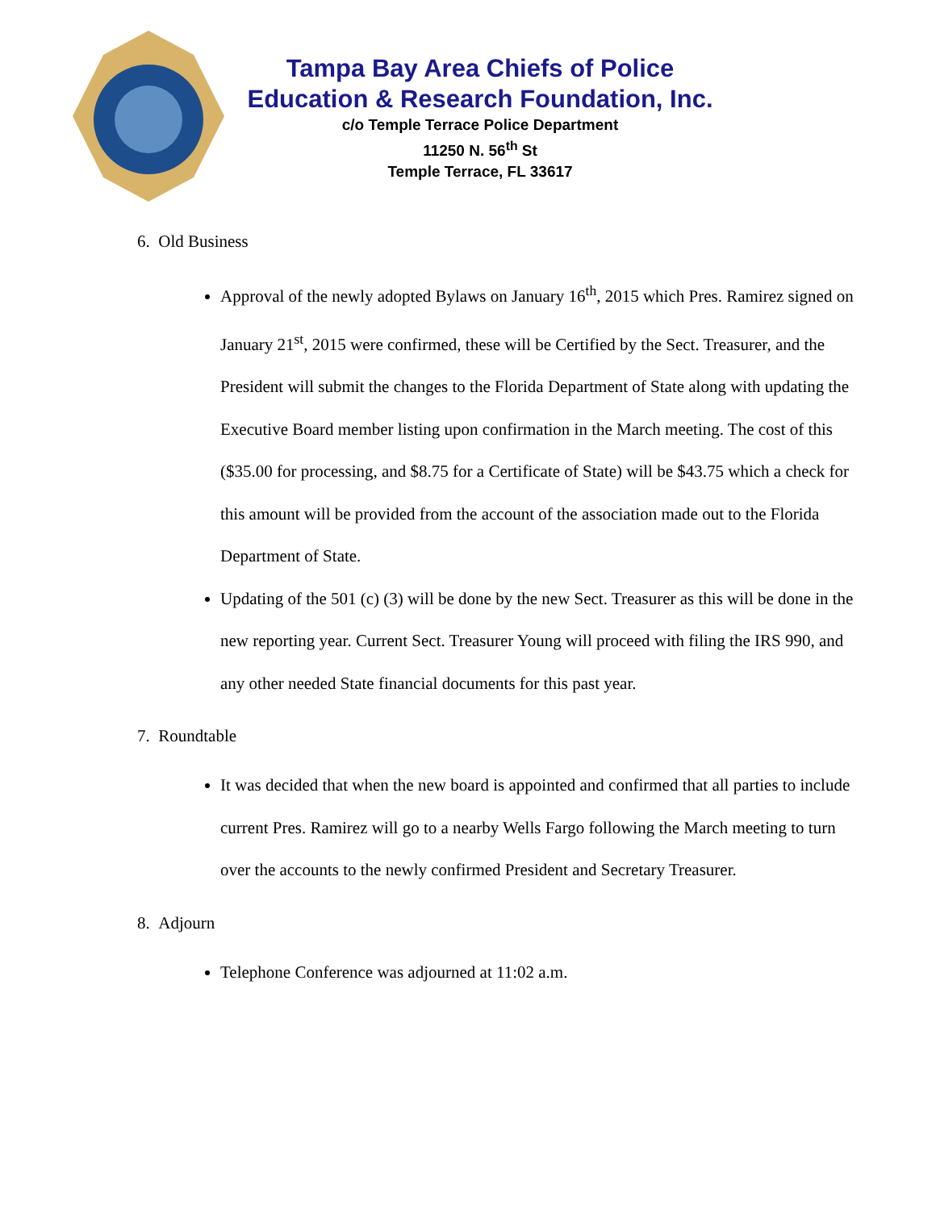Tampa Bay Area Chiefs of Police
Education & Research Foundation, Inc.
c/o Temple Terrace Police Department
11250 N. 56<sup>th</sup> St
Temple Terrace, FL 33617
6. Old Business
Approval of the newly adopted Bylaws on January 16<sup>th</sup>, 2015 which Pres. Ramirez signed on January 21<sup>st</sup>, 2015 were confirmed, these will be Certified by the Sect. Treasurer, and the President will submit the changes to the Florida Department of State along with updating the Executive Board member listing upon confirmation in the March meeting. The cost of this ($35.00 for processing, and $8.75 for a Certificate of State) will be $43.75 which a check for this amount will be provided from the account of the association made out to the Florida Department of State.
Updating of the 501 (c) (3) will be done by the new Sect. Treasurer as this will be done in the new reporting year. Current Sect. Treasurer Young will proceed with filing the IRS 990, and any other needed State financial documents for this past year.
7. Roundtable
It was decided that when the new board is appointed and confirmed that all parties to include current Pres. Ramirez will go to a nearby Wells Fargo following the March meeting to turn over the accounts to the newly confirmed President and Secretary Treasurer.
8. Adjourn
Telephone Conference was adjourned at 11:02 a.m.